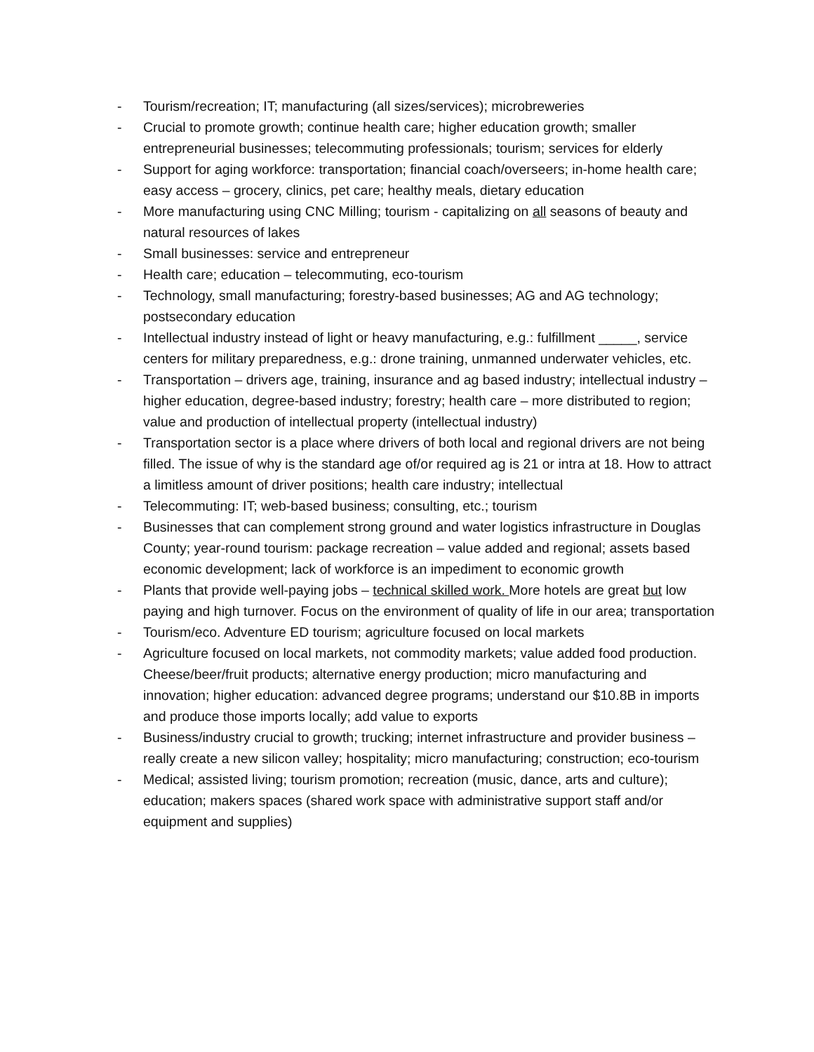- Tourism/recreation; IT; manufacturing (all sizes/services); microbreweries
- Crucial to promote growth; continue health care; higher education growth; smaller entrepreneurial businesses; telecommuting professionals; tourism; services for elderly
- Support for aging workforce: transportation; financial coach/overseers; in-home health care; easy access – grocery, clinics, pet care; healthy meals, dietary education
- More manufacturing using CNC Milling; tourism - capitalizing on all seasons of beauty and natural resources of lakes
- Small businesses: service and entrepreneur
- Health care; education – telecommuting, eco-tourism
- Technology, small manufacturing; forestry-based businesses; AG and AG technology; postsecondary education
- Intellectual industry instead of light or heavy manufacturing, e.g.: fulfillment _____, service centers for military preparedness, e.g.: drone training, unmanned underwater vehicles, etc.
- Transportation – drivers age, training, insurance and ag based industry; intellectual industry – higher education, degree-based industry; forestry; health care – more distributed to region; value and production of intellectual property (intellectual industry)
- Transportation sector is a place where drivers of both local and regional drivers are not being filled. The issue of why is the standard age of/or required ag is 21 or intra at 18. How to attract a limitless amount of driver positions; health care industry; intellectual
- Telecommuting: IT; web-based business; consulting, etc.; tourism
- Businesses that can complement strong ground and water logistics infrastructure in Douglas County; year-round tourism: package recreation – value added and regional; assets based economic development; lack of workforce is an impediment to economic growth
- Plants that provide well-paying jobs – technical skilled work. More hotels are great but low paying and high turnover. Focus on the environment of quality of life in our area; transportation
- Tourism/eco. Adventure ED tourism; agriculture focused on local markets
- Agriculture focused on local markets, not commodity markets; value added food production. Cheese/beer/fruit products; alternative energy production; micro manufacturing and innovation; higher education: advanced degree programs; understand our $10.8B in imports and produce those imports locally; add value to exports
- Business/industry crucial to growth; trucking; internet infrastructure and provider business – really create a new silicon valley; hospitality; micro manufacturing; construction; eco-tourism
- Medical; assisted living; tourism promotion; recreation (music, dance, arts and culture); education; makers spaces (shared work space with administrative support staff and/or equipment and supplies)